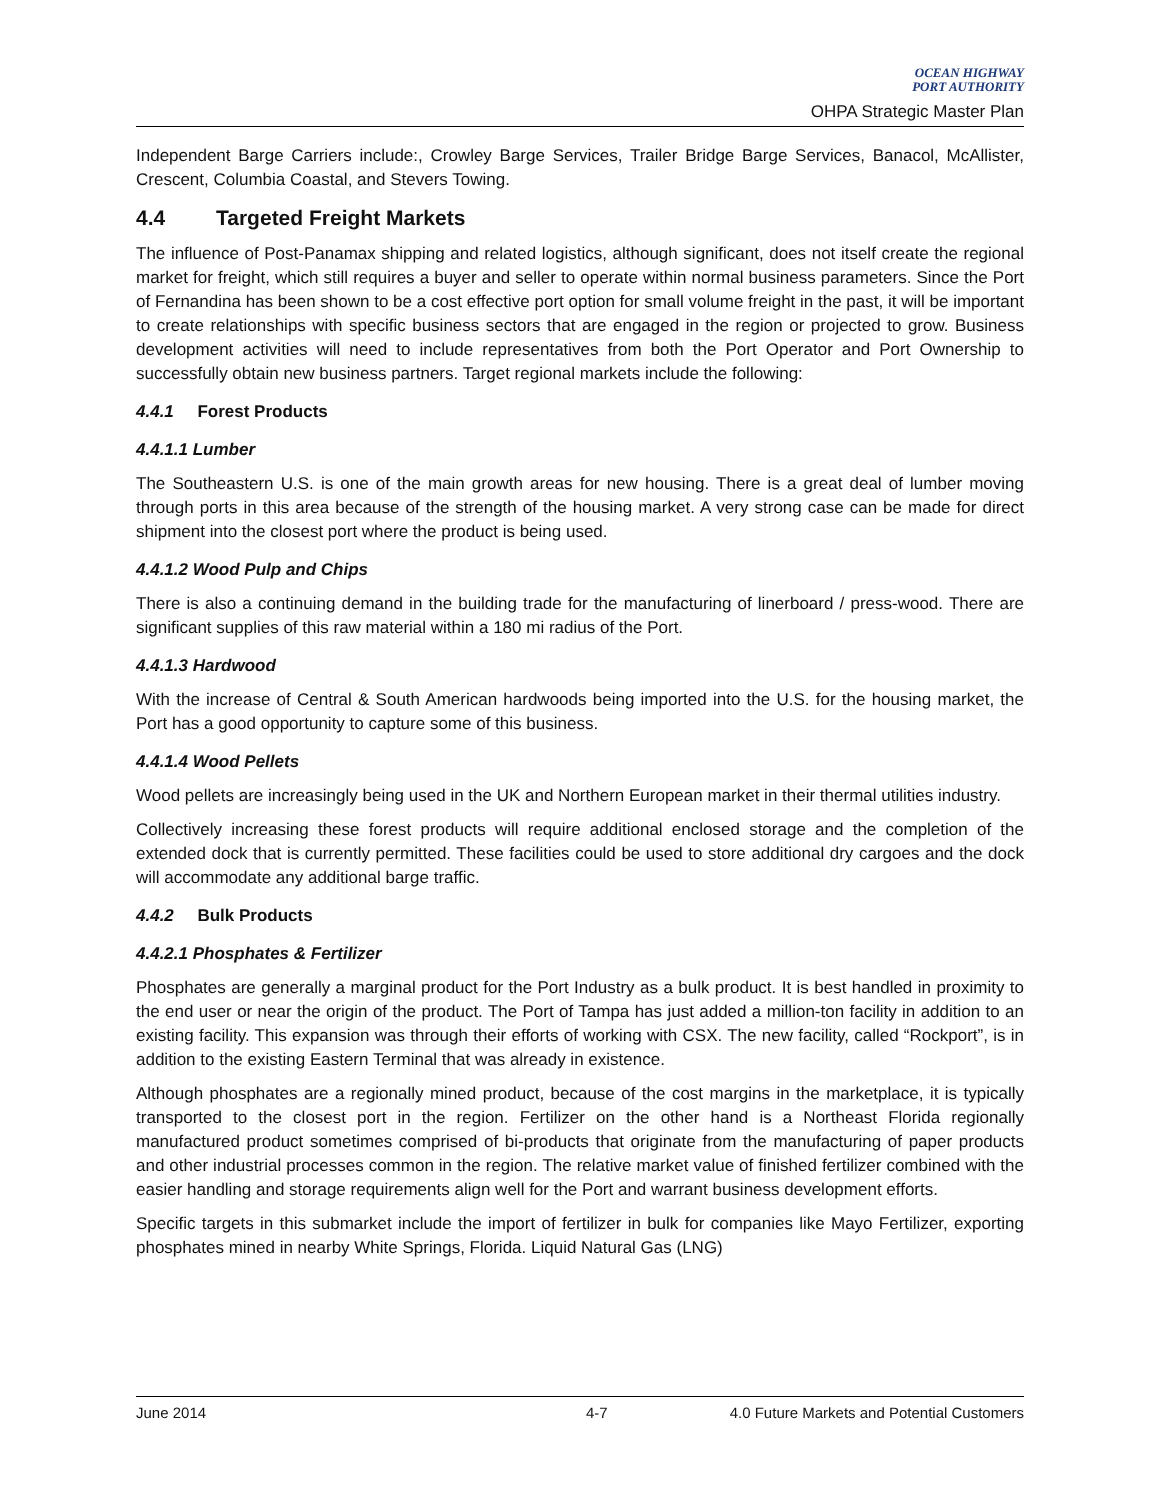OCEAN HIGHWAY
PORT AUTHORITY
OHPA Strategic Master Plan
Independent Barge Carriers include:, Crowley Barge Services, Trailer Bridge Barge Services, Banacol, McAllister, Crescent, Columbia Coastal, and Stevers Towing.
4.4 Targeted Freight Markets
The influence of Post-Panamax shipping and related logistics, although significant, does not itself create the regional market for freight, which still requires a buyer and seller to operate within normal business parameters. Since the Port of Fernandina has been shown to be a cost effective port option for small volume freight in the past, it will be important to create relationships with specific business sectors that are engaged in the region or projected to grow. Business development activities will need to include representatives from both the Port Operator and Port Ownership to successfully obtain new business partners. Target regional markets include the following:
4.4.1 Forest Products
4.4.1.1 Lumber
The Southeastern U.S. is one of the main growth areas for new housing. There is a great deal of lumber moving through ports in this area because of the strength of the housing market. A very strong case can be made for direct shipment into the closest port where the product is being used.
4.4.1.2 Wood Pulp and Chips
There is also a continuing demand in the building trade for the manufacturing of linerboard / press-wood. There are significant supplies of this raw material within a 180 mi radius of the Port.
4.4.1.3 Hardwood
With the increase of Central & South American hardwoods being imported into the U.S. for the housing market, the Port has a good opportunity to capture some of this business.
4.4.1.4 Wood Pellets
Wood pellets are increasingly being used in the UK and Northern European market in their thermal utilities industry.
Collectively increasing these forest products will require additional enclosed storage and the completion of the extended dock that is currently permitted. These facilities could be used to store additional dry cargoes and the dock will accommodate any additional barge traffic.
4.4.2 Bulk Products
4.4.2.1 Phosphates & Fertilizer
Phosphates are generally a marginal product for the Port Industry as a bulk product. It is best handled in proximity to the end user or near the origin of the product. The Port of Tampa has just added a million-ton facility in addition to an existing facility. This expansion was through their efforts of working with CSX. The new facility, called “Rockport”, is in addition to the existing Eastern Terminal that was already in existence.
Although phosphates are a regionally mined product, because of the cost margins in the marketplace, it is typically transported to the closest port in the region. Fertilizer on the other hand is a Northeast Florida regionally manufactured product sometimes comprised of bi-products that originate from the manufacturing of paper products and other industrial processes common in the region. The relative market value of finished fertilizer combined with the easier handling and storage requirements align well for the Port and warrant business development efforts.
Specific targets in this submarket include the import of fertilizer in bulk for companies like Mayo Fertilizer, exporting phosphates mined in nearby White Springs, Florida. Liquid Natural Gas (LNG)
June 2014 4-7 4.0 Future Markets and Potential Customers